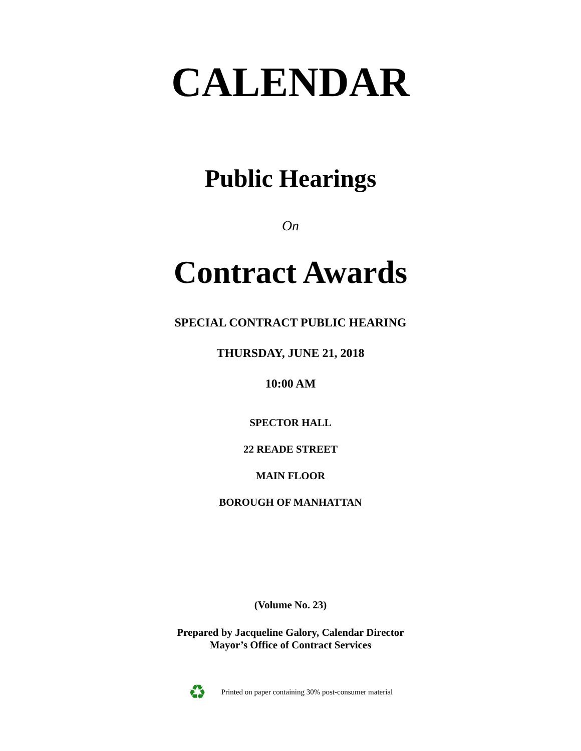CALENDAR
Public Hearings
On
Contract Awards
SPECIAL CONTRACT PUBLIC HEARING
THURSDAY, JUNE 21, 2018
10:00 AM
SPECTOR HALL
22 READE STREET
MAIN FLOOR
BOROUGH OF MANHATTAN
(Volume No. 23)
Prepared by Jacqueline Galory, Calendar Director
Mayor’s Office of Contract Services
♻ Printed on paper containing 30% post-consumer material